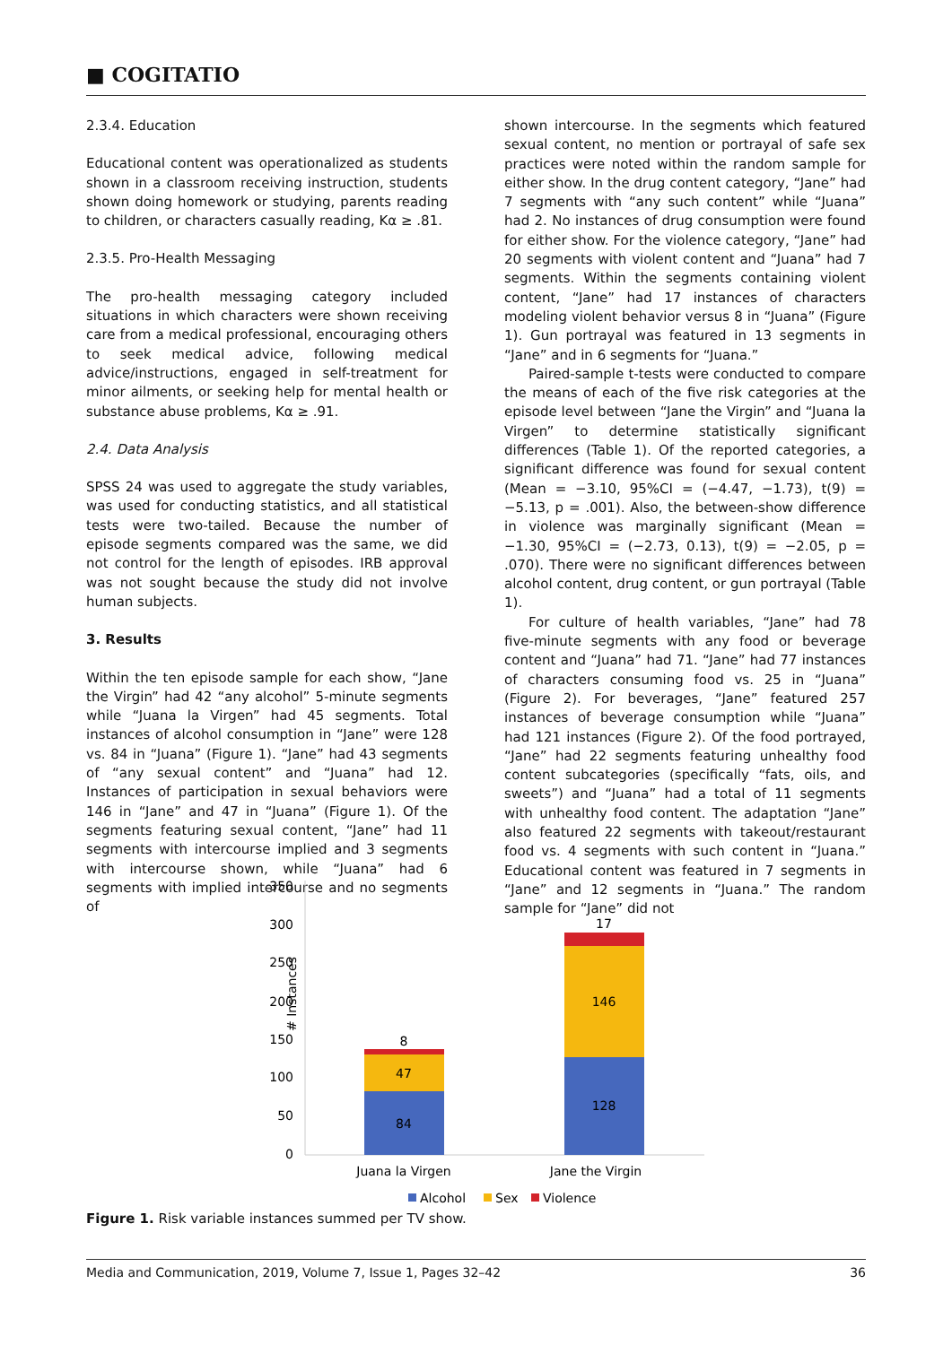■ COGITATIO
2.3.4. Education
Educational content was operationalized as students shown in a classroom receiving instruction, students shown doing homework or studying, parents reading to children, or characters casually reading, Kα ≥ .81.
2.3.5. Pro-Health Messaging
The pro-health messaging category included situations in which characters were shown receiving care from a medical professional, encouraging others to seek medical advice, following medical advice/instructions, engaged in self-treatment for minor ailments, or seeking help for mental health or substance abuse problems, Kα ≥ .91.
2.4. Data Analysis
SPSS 24 was used to aggregate the study variables, was used for conducting statistics, and all statistical tests were two-tailed. Because the number of episode segments compared was the same, we did not control for the length of episodes. IRB approval was not sought because the study did not involve human subjects.
3. Results
Within the ten episode sample for each show, “Jane the Virgin” had 42 “any alcohol” 5-minute segments while “Juana la Virgen” had 45 segments. Total instances of alcohol consumption in “Jane” were 128 vs. 84 in “Juana” (Figure 1). “Jane” had 43 segments of “any sexual content” and “Juana” had 12. Instances of participation in sexual behaviors were 146 in “Jane” and 47 in “Juana” (Figure 1). Of the segments featuring sexual content, “Jane” had 11 segments with intercourse implied and 3 segments with intercourse shown, while “Juana” had 6 segments with implied intercourse and no segments of
shown intercourse. In the segments which featured sexual content, no mention or portrayal of safe sex practices were noted within the random sample for either show. In the drug content category, “Jane” had 7 segments with “any such content” while “Juana” had 2. No instances of drug consumption were found for either show. For the violence category, “Jane” had 20 segments with violent content and “Juana” had 7 segments. Within the segments containing violent content, “Jane” had 17 instances of characters modeling violent behavior versus 8 in “Juana” (Figure 1). Gun portrayal was featured in 13 segments in “Jane” and in 6 segments for “Juana.”
Paired-sample t-tests were conducted to compare the means of each of the five risk categories at the episode level between “Jane the Virgin” and “Juana la Virgen” to determine statistically significant differences (Table 1). Of the reported categories, a significant difference was found for sexual content (Mean = −3.10, 95%CI = (−4.47, −1.73), t(9) = −5.13, p = .001). Also, the between-show difference in violence was marginally significant (Mean = −1.30, 95%CI = (−2.73, 0.13), t(9) = −2.05, p = .070). There were no significant differences between alcohol content, drug content, or gun portrayal (Table 1).
For culture of health variables, “Jane” had 78 five-minute segments with any food or beverage content and “Juana” had 71. “Jane” had 77 instances of characters consuming food vs. 25 in “Juana” (Figure 2). For beverages, “Jane” featured 257 instances of beverage consumption while “Juana” had 121 instances (Figure 2). Of the food portrayed, “Jane” had 22 segments featuring unhealthy food content subcategories (specifically “fats, oils, and sweets”) and “Juana” had a total of 11 segments with unhealthy food content. The adaptation “Jane” also featured 22 segments with takeout/restaurant food vs. 4 segments with such content in “Juana.” Educational content was featured in 7 segments in “Jane” and 12 segments in “Juana.” The random sample for “Jane” did not
# Instances
350
300
250
200
150
100
50
0
84
47
8
128
146
17
Juana la Virgen
Jane the Virgin
Alcohol
Sex
Violence
Figure 1. Risk variable instances summed per TV show.
Media and Communication, 2019, Volume 7, Issue 1, Pages 32–42 36